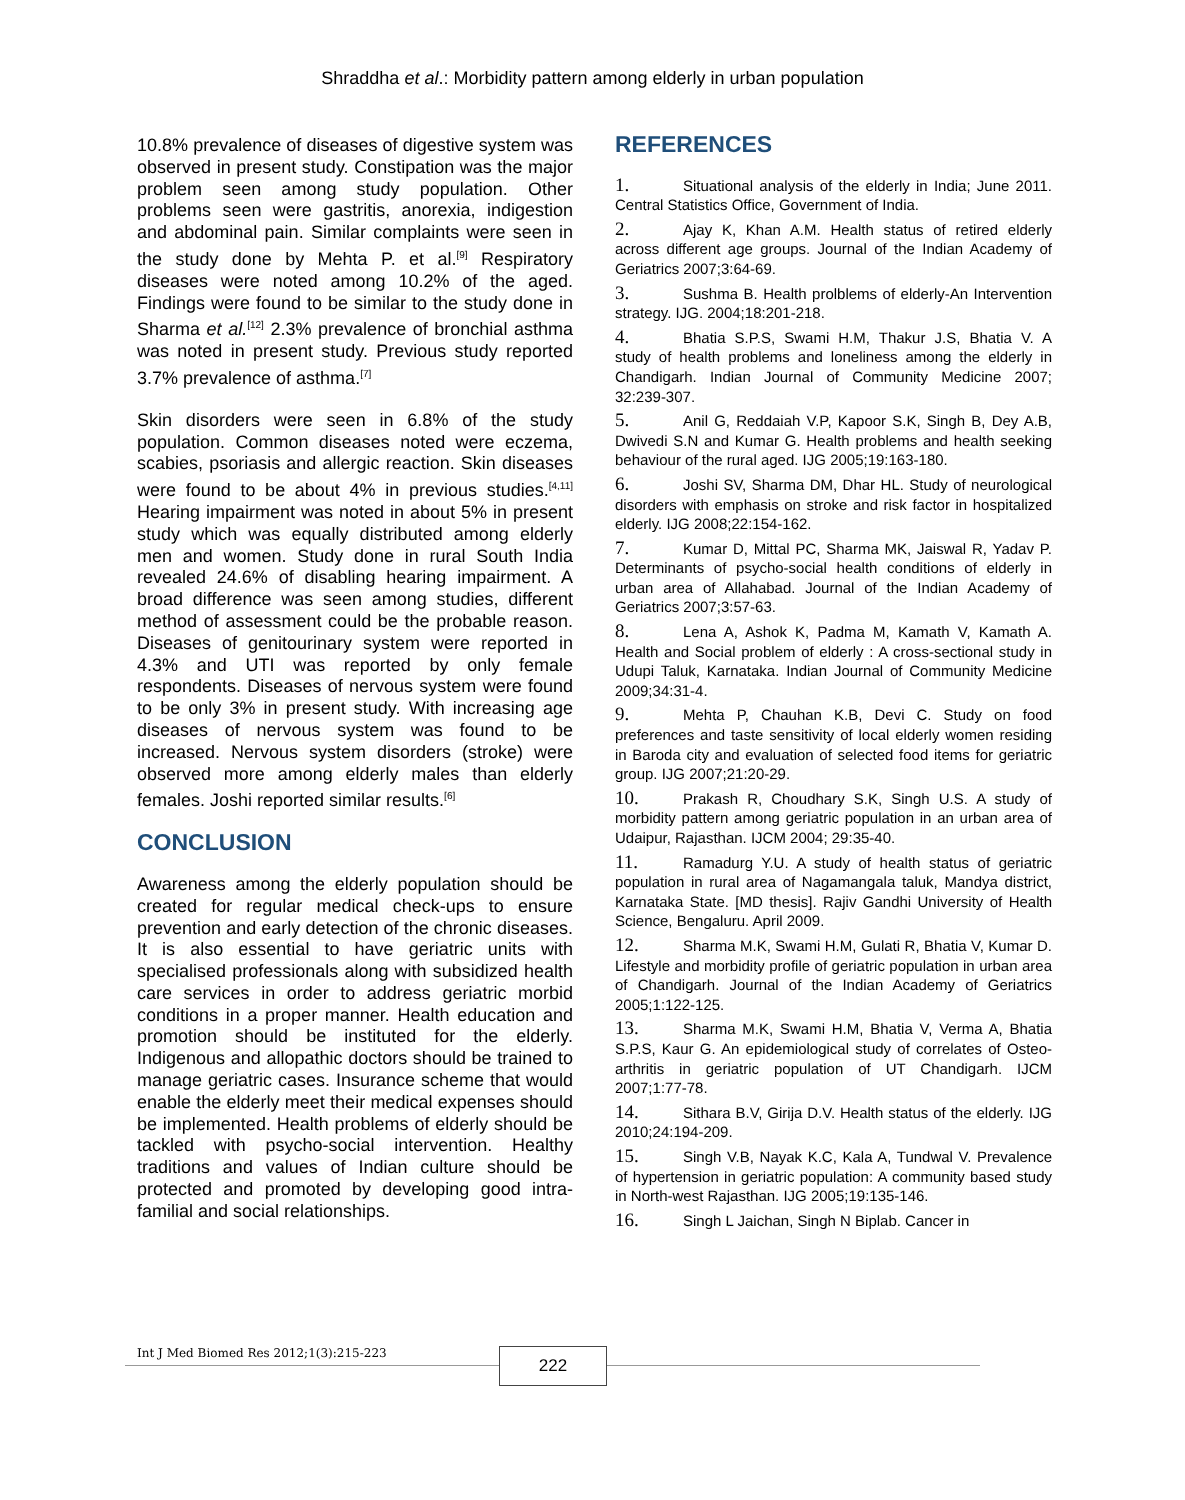Shraddha et al.: Morbidity pattern among elderly in urban population
10.8% prevalence of diseases of digestive system was observed in present study. Constipation was the major problem seen among study population. Other problems seen were gastritis, anorexia, indigestion and abdominal pain. Similar complaints were seen in the study done by Mehta P. et al.<sup>[9]</sup> Respiratory diseases were noted among 10.2% of the aged. Findings were found to be similar to the study done in Sharma et al.<sup>[12]</sup> 2.3% prevalence of bronchial asthma was noted in present study. Previous study reported 3.7% prevalence of asthma.<sup>[7]</sup>
Skin disorders were seen in 6.8% of the study population. Common diseases noted were eczema, scabies, psoriasis and allergic reaction. Skin diseases were found to be about 4% in previous studies.<sup>[4,11]</sup> Hearing impairment was noted in about 5% in present study which was equally distributed among elderly men and women. Study done in rural South India revealed 24.6% of disabling hearing impairment. A broad difference was seen among studies, different method of assessment could be the probable reason. Diseases of genitourinary system were reported in 4.3% and UTI was reported by only female respondents. Diseases of nervous system were found to be only 3% in present study. With increasing age diseases of nervous system was found to be increased. Nervous system disorders (stroke) were observed more among elderly males than elderly females. Joshi reported similar results.<sup>[6]</sup>
CONCLUSION
Awareness among the elderly population should be created for regular medical check-ups to ensure prevention and early detection of the chronic diseases. It is also essential to have geriatric units with specialised professionals along with subsidized health care services in order to address geriatric morbid conditions in a proper manner. Health education and promotion should be instituted for the elderly. Indigenous and allopathic doctors should be trained to manage geriatric cases. Insurance scheme that would enable the elderly meet their medical expenses should be implemented. Health problems of elderly should be tackled with psycho-social intervention. Healthy traditions and values of Indian culture should be protected and promoted by developing good intra-familial and social relationships.
REFERENCES
1. Situational analysis of the elderly in India; June 2011. Central Statistics Office, Government of India.
2. Ajay K, Khan A.M. Health status of retired elderly across different age groups. Journal of the Indian Academy of Geriatrics 2007;3:64-69.
3. Sushma B. Health prolblems of elderly-An Intervention strategy. IJG. 2004;18:201-218.
4. Bhatia S.P.S, Swami H.M, Thakur J.S, Bhatia V. A study of health problems and loneliness among the elderly in Chandigarh. Indian Journal of Community Medicine 2007; 32:239-307.
5. Anil G, Reddaiah V.P, Kapoor S.K, Singh B, Dey A.B, Dwivedi S.N and Kumar G. Health problems and health seeking behaviour of the rural aged. IJG 2005;19:163-180.
6. Joshi SV, Sharma DM, Dhar HL. Study of neurological disorders with emphasis on stroke and risk factor in hospitalized elderly. IJG 2008;22:154-162.
7. Kumar D, Mittal PC, Sharma MK, Jaiswal R, Yadav P. Determinants of psycho-social health conditions of elderly in urban area of Allahabad. Journal of the Indian Academy of Geriatrics 2007;3:57-63.
8. Lena A, Ashok K, Padma M, Kamath V, Kamath A. Health and Social problem of elderly : A cross-sectional study in Udupi Taluk, Karnataka. Indian Journal of Community Medicine 2009;34:31-4.
9. Mehta P, Chauhan K.B, Devi C. Study on food preferences and taste sensitivity of local elderly women residing in Baroda city and evaluation of selected food items for geriatric group. IJG 2007;21:20-29.
10. Prakash R, Choudhary S.K, Singh U.S. A study of morbidity pattern among geriatric population in an urban area of Udaipur, Rajasthan. IJCM 2004; 29:35-40.
11. Ramadurg Y.U. A study of health status of geriatric population in rural area of Nagamangala taluk, Mandya district, Karnataka State. [MD thesis]. Rajiv Gandhi University of Health Science, Bengaluru. April 2009.
12. Sharma M.K, Swami H.M, Gulati R, Bhatia V, Kumar D. Lifestyle and morbidity profile of geriatric population in urban area of Chandigarh. Journal of the Indian Academy of Geriatrics 2005;1:122-125.
13. Sharma M.K, Swami H.M, Bhatia V, Verma A, Bhatia S.P.S, Kaur G. An epidemiological study of correlates of Osteo-arthritis in geriatric population of UT Chandigarh. IJCM 2007;1:77-78.
14. Sithara B.V, Girija D.V. Health status of the elderly. IJG 2010;24:194-209.
15. Singh V.B, Nayak K.C, Kala A, Tundwal V. Prevalence of hypertension in geriatric population: A community based study in North-west Rajasthan. IJG 2005;19:135-146.
16. Singh L Jaichan, Singh N Biplab. Cancer in
Int J Med Biomed Res 2012;1(3):215-223
222